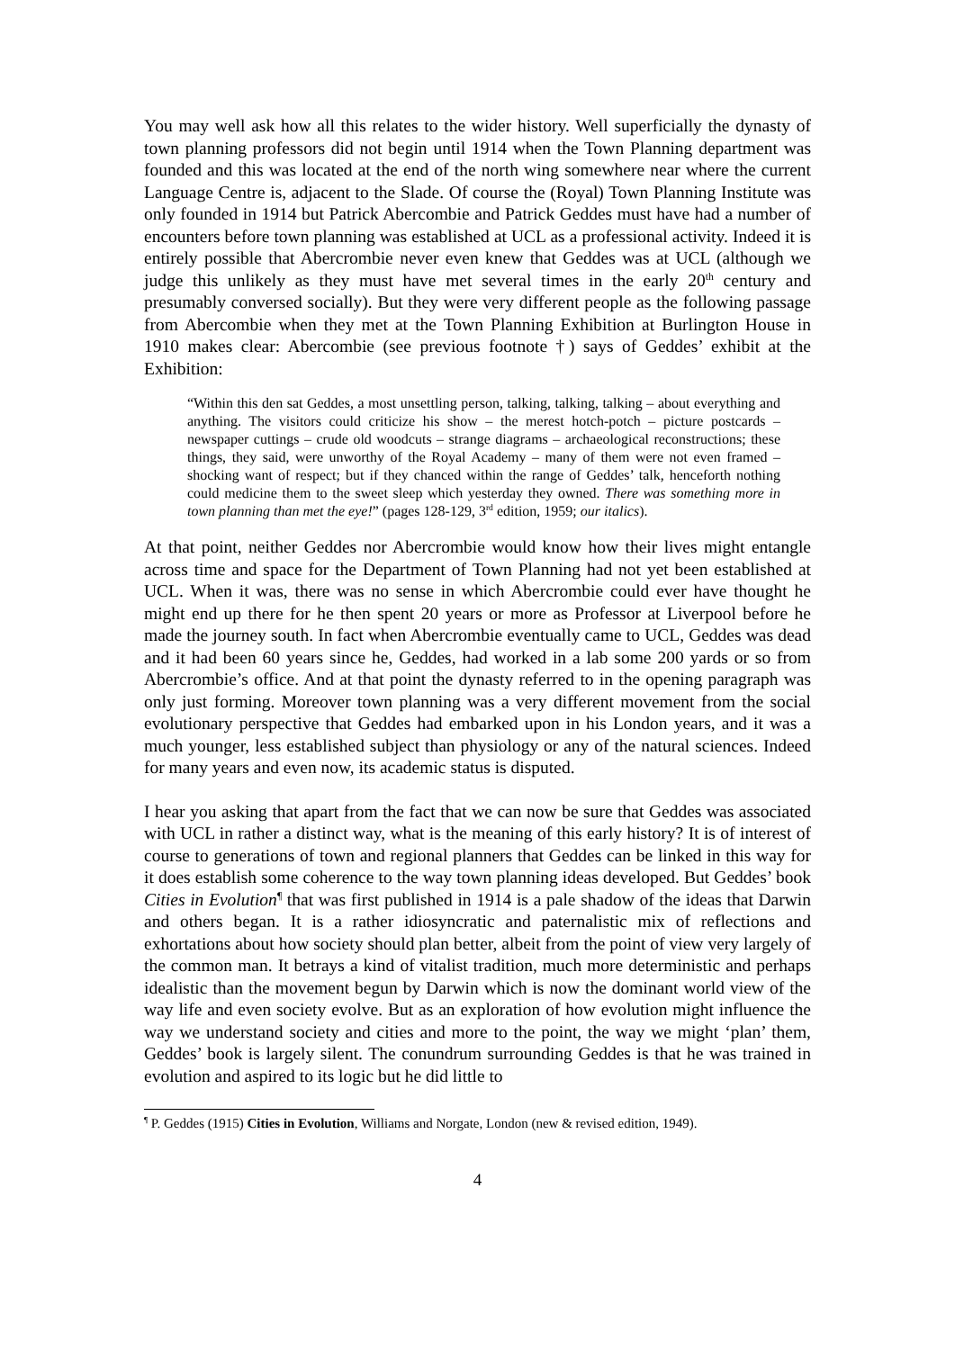You may well ask how all this relates to the wider history. Well superficially the dynasty of town planning professors did not begin until 1914 when the Town Planning department was founded and this was located at the end of the north wing somewhere near where the current Language Centre is, adjacent to the Slade. Of course the (Royal) Town Planning Institute was only founded in 1914 but Patrick Abercombie and Patrick Geddes must have had a number of encounters before town planning was established at UCL as a professional activity. Indeed it is entirely possible that Abercrombie never even knew that Geddes was at UCL (although we judge this unlikely as they must have met several times in the early 20<sup>th</sup> century and presumably conversed socially). But they were very different people as the following passage from Abercombie when they met at the Town Planning Exhibition at Burlington House in 1910 makes clear: Abercombie (see previous footnote †) says of Geddes’ exhibit at the Exhibition:
“Within this den sat Geddes, a most unsettling person, talking, talking, talking – about everything and anything. The visitors could criticize his show – the merest hotch-potch – picture postcards – newspaper cuttings – crude old woodcuts – strange diagrams – archaeological reconstructions; these things, they said, were unworthy of the Royal Academy – many of them were not even framed – shocking want of respect; but if they chanced within the range of Geddes’ talk, henceforth nothing could medicine them to the sweet sleep which yesterday they owned. There was something more in town planning than met the eye!” (pages 128-129, 3<sup>rd</sup> edition, 1959; our italics).
At that point, neither Geddes nor Abercrombie would know how their lives might entangle across time and space for the Department of Town Planning had not yet been established at UCL. When it was, there was no sense in which Abercrombie could ever have thought he might end up there for he then spent 20 years or more as Professor at Liverpool before he made the journey south. In fact when Abercrombie eventually came to UCL, Geddes was dead and it had been 60 years since he, Geddes, had worked in a lab some 200 yards or so from Abercrombie’s office. And at that point the dynasty referred to in the opening paragraph was only just forming. Moreover town planning was a very different movement from the social evolutionary perspective that Geddes had embarked upon in his London years, and it was a much younger, less established subject than physiology or any of the natural sciences. Indeed for many years and even now, its academic status is disputed.
I hear you asking that apart from the fact that we can now be sure that Geddes was associated with UCL in rather a distinct way, what is the meaning of this early history? It is of interest of course to generations of town and regional planners that Geddes can be linked in this way for it does establish some coherence to the way town planning ideas developed. But Geddes’ book Cities in Evolution<sup>¶</sup> that was first published in 1914 is a pale shadow of the ideas that Darwin and others began. It is a rather idiosyncratic and paternalistic mix of reflections and exhortations about how society should plan better, albeit from the point of view very largely of the common man. It betrays a kind of vitalist tradition, much more deterministic and perhaps idealistic than the movement begun by Darwin which is now the dominant world view of the way life and even society evolve. But as an exploration of how evolution might influence the way we understand society and cities and more to the point, the way we might ‘plan’ them, Geddes’ book is largely silent. The conundrum surrounding Geddes is that he was trained in evolution and aspired to its logic but he did little to
<sup>¶</sup> P. Geddes (1915) Cities in Evolution, Williams and Norgate, London (new & revised edition, 1949).
4